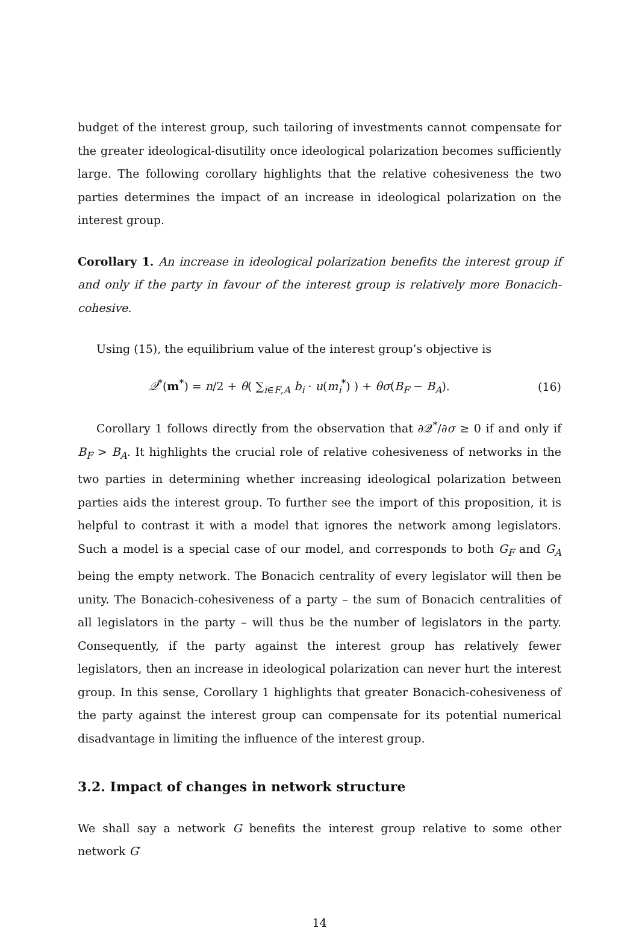budget of the interest group, such tailoring of investments cannot compensate for the greater ideological-disutility once ideological polarization becomes sufficiently large. The following corollary highlights that the relative cohesiveness the two parties determines the impact of an increase in ideological polarization on the interest group.
Corollary 1. An increase in ideological polarization benefits the interest group if and only if the party in favour of the interest group is relatively more Bonacich-cohesive.
Using (15), the equilibrium value of the interest group’s objective is
𝒬<sup>*</sup>(m<sup>*</sup>) = n/2 + θ( ∑<sub>i∈F,A</sub> b<sub>i</sub> · u(m<sub>i</sub><sup>*</sup>) ) + θσ(B<sub>F</sub> − B<sub>A</sub>). (16)
Corollary 1 follows directly from the observation that ∂𝒬<sup>*</sup>/∂σ ≥ 0 if and only if B<sub>F</sub> > B<sub>A</sub>. It highlights the crucial role of relative cohesiveness of networks in the two parties in determining whether increasing ideological polarization between parties aids the interest group. To further see the import of this proposition, it is helpful to contrast it with a model that ignores the network among legislators. Such a model is a special case of our model, and corresponds to both G<sub>F</sub> and G<sub>A</sub> being the empty network. The Bonacich centrality of every legislator will then be unity. The Bonacich-cohesiveness of a party – the sum of Bonacich centralities of all legislators in the party – will thus be the number of legislators in the party. Consequently, if the party against the interest group has relatively fewer legislators, then an increase in ideological polarization can never hurt the interest group. In this sense, Corollary 1 highlights that greater Bonacich-cohesiveness of the party against the interest group can compensate for its potential numerical disadvantage in limiting the influence of the interest group.
3.2. Impact of changes in network structure
We shall say a network G benefits the interest group relative to some other network G′
14